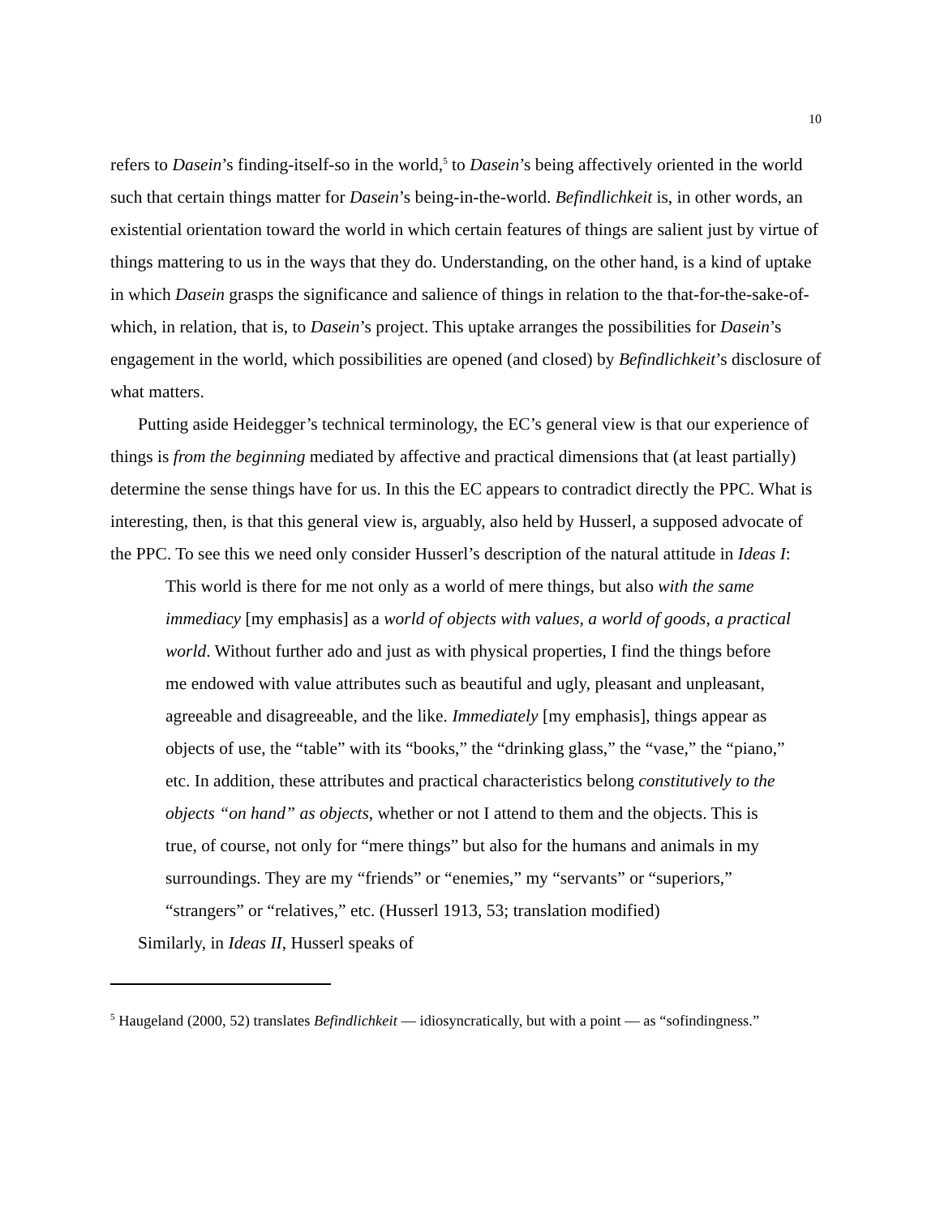10
refers to Dasein’s finding-itself-so in the world,<sup>5</sup> to Dasein’s being affectively oriented in the world such that certain things matter for Dasein’s being-in-the-world. Befindlichkeit is, in other words, an existential orientation toward the world in which certain features of things are salient just by virtue of things mattering to us in the ways that they do. Understanding, on the other hand, is a kind of uptake in which Dasein grasps the significance and salience of things in relation to the that-for-the-sake-of-which, in relation, that is, to Dasein’s project. This uptake arranges the possibilities for Dasein’s engagement in the world, which possibilities are opened (and closed) by Befindlichkeit’s disclosure of what matters.
Putting aside Heidegger’s technical terminology, the EC’s general view is that our experience of things is from the beginning mediated by affective and practical dimensions that (at least partially) determine the sense things have for us. In this the EC appears to contradict directly the PPC. What is interesting, then, is that this general view is, arguably, also held by Husserl, a supposed advocate of the PPC. To see this we need only consider Husserl’s description of the natural attitude in Ideas I:
This world is there for me not only as a world of mere things, but also with the same immediacy [my emphasis] as a world of objects with values, a world of goods, a practical world. Without further ado and just as with physical properties, I find the things before me endowed with value attributes such as beautiful and ugly, pleasant and unpleasant, agreeable and disagreeable, and the like. Immediately [my emphasis], things appear as objects of use, the “table” with its “books,” the “drinking glass,” the “vase,” the “piano,” etc. In addition, these attributes and practical characteristics belong constitutively to the objects “on hand” as objects, whether or not I attend to them and the objects. This is true, of course, not only for “mere things” but also for the humans and animals in my surroundings. They are my “friends” or “enemies,” my “servants” or “superiors,” “strangers” or “relatives,” etc. (Husserl 1913, 53; translation modified)
Similarly, in Ideas II, Husserl speaks of
<sup>5</sup> Haugeland (2000, 52) translates Befindlichkeit — idiosyncratically, but with a point — as “sofindingness.”